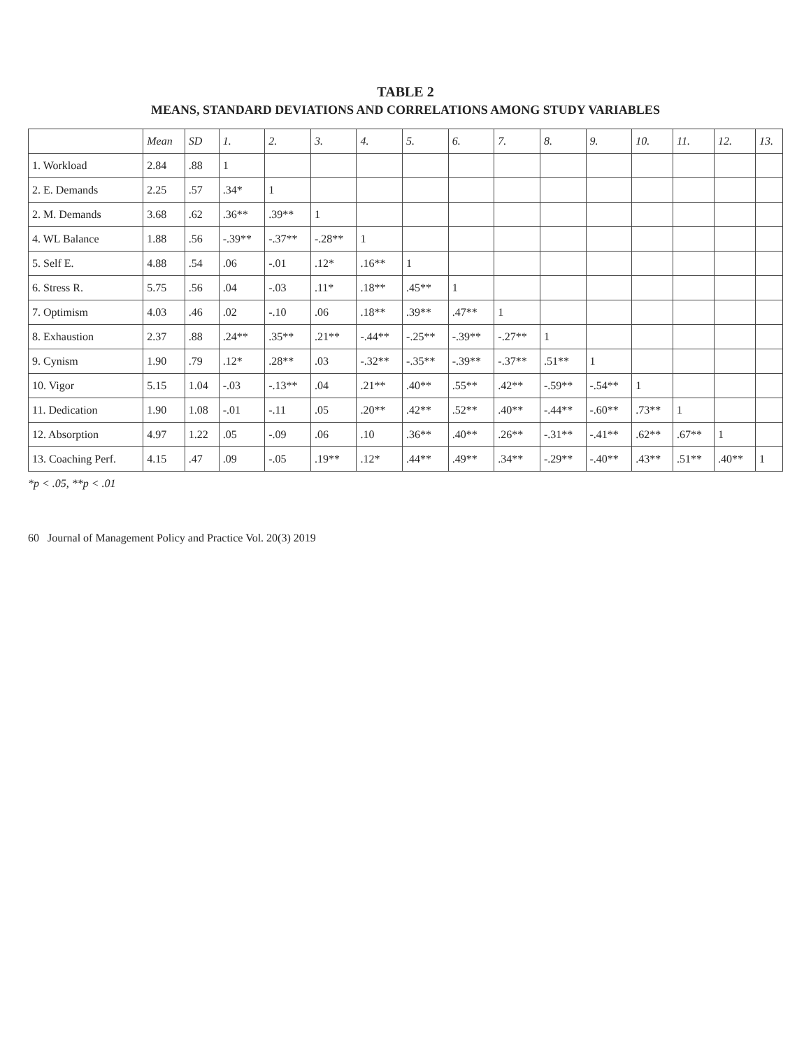TABLE 2
MEANS, STANDARD DEVIATIONS AND CORRELATIONS AMONG STUDY VARIABLES
| | Mean | SD | 1. | 2. | 3. | 4. | 5. | 6. | 7. | 8. | 9. | 10. | 11. | 12. | 13. |
| --- | --- | --- | --- | --- | --- | --- | --- | --- | --- | --- | --- | --- | --- | --- | --- |
| 1. Workload | 2.84 | .88 | 1 | | | | | | | | | | | | |
| 2. E. Demands | 2.25 | .57 | .34* | 1 | | | | | | | | | | | |
| 2. M. Demands | 3.68 | .62 | .36** | .39** | 1 | | | | | | | | | | |
| 4. WL Balance | 1.88 | .56 | -.39** | -.37** | -.28** | 1 | | | | | | | | | |
| 5. Self E. | 4.88 | .54 | .06 | -.01 | .12* | .16** | 1 | | | | | | | | |
| 6. Stress R. | 5.75 | .56 | .04 | -.03 | .11* | .18** | .45** | 1 | | | | | | | |
| 7. Optimism | 4.03 | .46 | .02 | -.10 | .06 | .18** | .39** | .47** | 1 | | | | | | |
| 8. Exhaustion | 2.37 | .88 | .24** | .35** | .21** | -.44** | -.25** | -.39** | -.27** | 1 | | | | | |
| 9. Cynism | 1.90 | .79 | .12* | .28** | .03 | -.32** | -.35** | -.39** | -.37** | .51** | 1 | | | | |
| 10. Vigor | 5.15 | 1.04 | -.03 | -.13** | .04 | .21** | .40** | .55** | .42** | -.59** | -.54** | 1 | | | |
| 11. Dedication | 1.90 | 1.08 | -.01 | -.11 | .05 | .20** | .42** | .52** | .40** | -.44** | -.60** | .73** | 1 | | |
| 12. Absorption | 4.97 | 1.22 | .05 | -.09 | .06 | .10 | .36** | .40** | .26** | -.31** | -.41** | .62** | .67** | 1 | |
| 13. Coaching Perf. | 4.15 | .47 | .09 | -.05 | .19** | .12* | .44** | .49** | .34** | -.29** | -.40** | .43** | .51** | .40** | 1 |
*p < .05, **p < .01
60 Journal of Management Policy and Practice Vol. 20(3) 2019